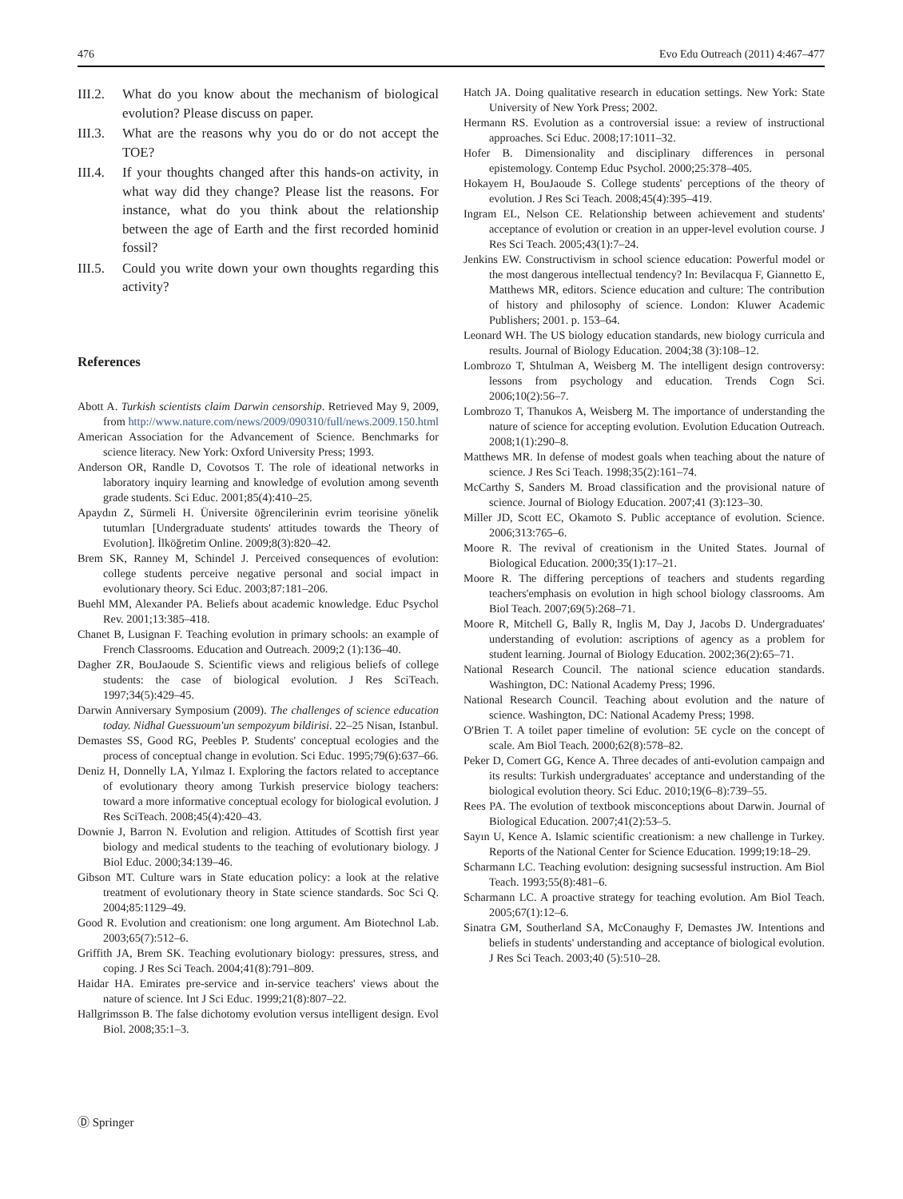476 Evo Edu Outreach (2011) 4:467–477
III.2. What do you know about the mechanism of biological evolution? Please discuss on paper.
III.3. What are the reasons why you do or do not accept the TOE?
III.4. If your thoughts changed after this hands-on activity, in what way did they change? Please list the reasons. For instance, what do you think about the relationship between the age of Earth and the first recorded hominid fossil?
III.5. Could you write down your own thoughts regarding this activity?
References
Abott A. Turkish scientists claim Darwin censorship. Retrieved May 9, 2009, from http://www.nature.com/news/2009/090310/full/news.2009.150.html
American Association for the Advancement of Science. Benchmarks for science literacy. New York: Oxford University Press; 1993.
Anderson OR, Randle D, Covotsos T. The role of ideational networks in laboratory inquiry learning and knowledge of evolution among seventh grade students. Sci Educ. 2001;85(4):410–25.
Apaydın Z, Sürmeli H. Üniversite öğrencilerinin evrim teorisine yönelik tutumları [Undergraduate students' attitudes towards the Theory of Evolution]. İlköğretim Online. 2009;8(3):820–42.
Brem SK, Ranney M, Schindel J. Perceived consequences of evolution: college students perceive negative personal and social impact in evolutionary theory. Sci Educ. 2003;87:181–206.
Buehl MM, Alexander PA. Beliefs about academic knowledge. Educ Psychol Rev. 2001;13:385–418.
Chanet B, Lusignan F. Teaching evolution in primary schools: an example of French Classrooms. Education and Outreach. 2009;2 (1):136–40.
Dagher ZR, BouJaoude S. Scientific views and religious beliefs of college students: the case of biological evolution. J Res SciTeach. 1997;34(5):429–45.
Darwin Anniversary Symposium (2009). The challenges of science education today. Nidhal Guessuoum'un sempozyum bildirisi. 22–25 Nisan, Istanbul.
Demastes SS, Good RG, Peebles P. Students' conceptual ecologies and the process of conceptual change in evolution. Sci Educ. 1995;79(6):637–66.
Deniz H, Donnelly LA, Yılmaz I. Exploring the factors related to acceptance of evolutionary theory among Turkish preservice biology teachers: toward a more informative conceptual ecology for biological evolution. J Res SciTeach. 2008;45(4):420–43.
Downie J, Barron N. Evolution and religion. Attitudes of Scottish first year biology and medical students to the teaching of evolutionary biology. J Biol Educ. 2000;34:139–46.
Gibson MT. Culture wars in State education policy: a look at the relative treatment of evolutionary theory in State science standards. Soc Sci Q. 2004;85:1129–49.
Good R. Evolution and creationism: one long argument. Am Biotechnol Lab. 2003;65(7):512–6.
Griffith JA, Brem SK. Teaching evolutionary biology: pressures, stress, and coping. J Res Sci Teach. 2004;41(8):791–809.
Haidar HA. Emirates pre-service and in-service teachers' views about the nature of science. Int J Sci Educ. 1999;21(8):807–22.
Hallgrimsson B. The false dichotomy evolution versus intelligent design. Evol Biol. 2008;35:1–3.
Hatch JA. Doing qualitative research in education settings. New York: State University of New York Press; 2002.
Hermann RS. Evolution as a controversial issue: a review of instructional approaches. Sci Educ. 2008;17:1011–32.
Hofer B. Dimensionality and disciplinary differences in personal epistemology. Contemp Educ Psychol. 2000;25:378–405.
Hokayem H, BouJaoude S. College students' perceptions of the theory of evolution. J Res Sci Teach. 2008;45(4):395–419.
Ingram EL, Nelson CE. Relationship between achievement and students' acceptance of evolution or creation in an upper-level evolution course. J Res Sci Teach. 2005;43(1):7–24.
Jenkins EW. Constructivism in school science education: Powerful model or the most dangerous intellectual tendency? In: Bevilacqua F, Giannetto E, Matthews MR, editors. Science education and culture: The contribution of history and philosophy of science. London: Kluwer Academic Publishers; 2001. p. 153–64.
Leonard WH. The US biology education standards, new biology curricula and results. Journal of Biology Education. 2004;38 (3):108–12.
Lombrozo T, Shtulman A, Weisberg M. The intelligent design controversy: lessons from psychology and education. Trends Cogn Sci. 2006;10(2):56–7.
Lombrozo T, Thanukos A, Weisberg M. The importance of understanding the nature of science for accepting evolution. Evolution Education Outreach. 2008;1(1):290–8.
Matthews MR. In defense of modest goals when teaching about the nature of science. J Res Sci Teach. 1998;35(2):161–74.
McCarthy S, Sanders M. Broad classification and the provisional nature of science. Journal of Biology Education. 2007;41 (3):123–30.
Miller JD, Scott EC, Okamoto S. Public acceptance of evolution. Science. 2006;313:765–6.
Moore R. The revival of creationism in the United States. Journal of Biological Education. 2000;35(1):17–21.
Moore R. The differing perceptions of teachers and students regarding teachers'emphasis on evolution in high school biology classrooms. Am Biol Teach. 2007;69(5):268–71.
Moore R, Mitchell G, Bally R, Inglis M, Day J, Jacobs D. Undergraduates' understanding of evolution: ascriptions of agency as a problem for student learning. Journal of Biology Education. 2002;36(2):65–71.
National Research Council. The national science education standards. Washington, DC: National Academy Press; 1996.
National Research Council. Teaching about evolution and the nature of science. Washington, DC: National Academy Press; 1998.
O'Brien T. A toilet paper timeline of evolution: 5E cycle on the concept of scale. Am Biol Teach. 2000;62(8):578–82.
Peker D, Comert GG, Kence A. Three decades of anti-evolution campaign and its results: Turkish undergraduates' acceptance and understanding of the biological evolution theory. Sci Educ. 2010;19(6–8):739–55.
Rees PA. The evolution of textbook misconceptions about Darwin. Journal of Biological Education. 2007;41(2):53–5.
Sayın U, Kence A. Islamic scientific creationism: a new challenge in Turkey. Reports of the National Center for Science Education. 1999;19:18–29.
Scharmann LC. Teaching evolution: designing sucsessful instruction. Am Biol Teach. 1993;55(8):481–6.
Scharmann LC. A proactive strategy for teaching evolution. Am Biol Teach. 2005;67(1):12–6.
Sinatra GM, Southerland SA, McConaughy F, Demastes JW. Intentions and beliefs in students' understanding and acceptance of biological evolution. J Res Sci Teach. 2003;40 (5):510–28.
Ⓓ Springer